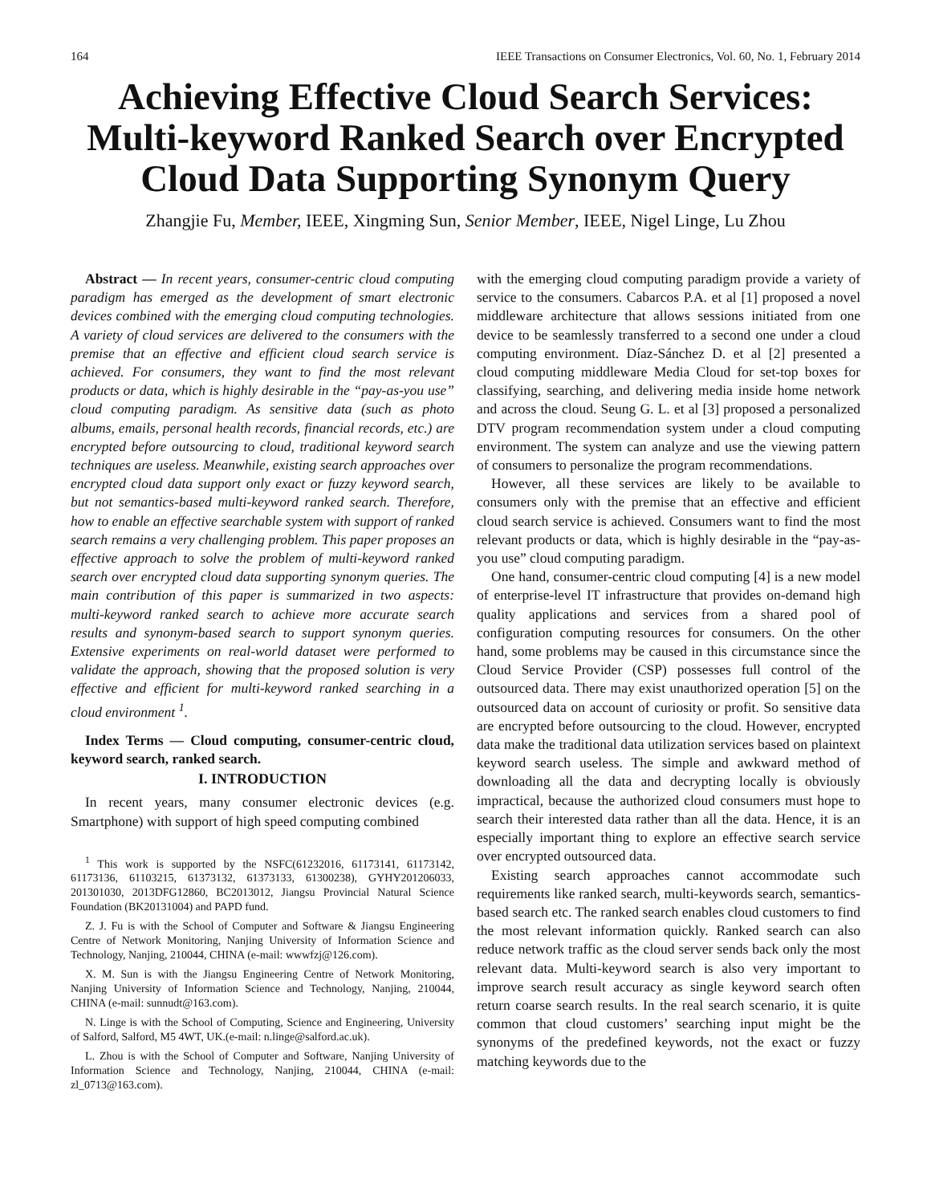164 IEEE Transactions on Consumer Electronics, Vol. 60, No. 1, February 2014
Achieving Effective Cloud Search Services: Multi-keyword Ranked Search over Encrypted Cloud Data Supporting Synonym Query
Zhangjie Fu, Member, IEEE, Xingming Sun, Senior Member, IEEE, Nigel Linge, Lu Zhou
Abstract — In recent years, consumer-centric cloud computing paradigm has emerged as the development of smart electronic devices combined with the emerging cloud computing technologies. A variety of cloud services are delivered to the consumers with the premise that an effective and efficient cloud search service is achieved. For consumers, they want to find the most relevant products or data, which is highly desirable in the “pay-as-you use” cloud computing paradigm. As sensitive data (such as photo albums, emails, personal health records, financial records, etc.) are encrypted before outsourcing to cloud, traditional keyword search techniques are useless. Meanwhile, existing search approaches over encrypted cloud data support only exact or fuzzy keyword search, but not semantics-based multi-keyword ranked search. Therefore, how to enable an effective searchable system with support of ranked search remains a very challenging problem. This paper proposes an effective approach to solve the problem of multi-keyword ranked search over encrypted cloud data supporting synonym queries. The main contribution of this paper is summarized in two aspects: multi-keyword ranked search to achieve more accurate search results and synonym-based search to support synonym queries. Extensive experiments on real-world dataset were performed to validate the approach, showing that the proposed solution is very effective and efficient for multi-keyword ranked searching in a cloud environment <sup>1</sup>.
Index Terms — Cloud computing, consumer-centric cloud, keyword search, ranked search.
I. INTRODUCTION
In recent years, many consumer electronic devices (e.g. Smartphone) with support of high speed computing combined
<sup>1</sup> This work is supported by the NSFC(61232016, 61173141, 61173142, 61173136, 61103215, 61373132, 61373133, 61300238), GYHY201206033, 201301030, 2013DFG12860, BC2013012, Jiangsu Provincial Natural Science Foundation (BK20131004) and PAPD fund.
Z. J. Fu is with the School of Computer and Software & Jiangsu Engineering Centre of Network Monitoring, Nanjing University of Information Science and Technology, Nanjing, 210044, CHINA (e-mail: wwwfzj@126.com).
X. M. Sun is with the Jiangsu Engineering Centre of Network Monitoring, Nanjing University of Information Science and Technology, Nanjing, 210044, CHINA (e-mail: sunnudt@163.com).
N. Linge is with the School of Computing, Science and Engineering, University of Salford, Salford, M5 4WT, UK.(e-mail: n.linge@salford.ac.uk).
L. Zhou is with the School of Computer and Software, Nanjing University of Information Science and Technology, Nanjing, 210044, CHINA (e-mail: zl_0713@163.com).
with the emerging cloud computing paradigm provide a variety of service to the consumers. Cabarcos P.A. et al [1] proposed a novel middleware architecture that allows sessions initiated from one device to be seamlessly transferred to a second one under a cloud computing environment. Díaz-Sánchez D. et al [2] presented a cloud computing middleware Media Cloud for set-top boxes for classifying, searching, and delivering media inside home network and across the cloud. Seung G. L. et al [3] proposed a personalized DTV program recommendation system under a cloud computing environment. The system can analyze and use the viewing pattern of consumers to personalize the program recommendations.
However, all these services are likely to be available to consumers only with the premise that an effective and efficient cloud search service is achieved. Consumers want to find the most relevant products or data, which is highly desirable in the “pay-as-you use” cloud computing paradigm.
One hand, consumer-centric cloud computing [4] is a new model of enterprise-level IT infrastructure that provides on-demand high quality applications and services from a shared pool of configuration computing resources for consumers. On the other hand, some problems may be caused in this circumstance since the Cloud Service Provider (CSP) possesses full control of the outsourced data. There may exist unauthorized operation [5] on the outsourced data on account of curiosity or profit. So sensitive data are encrypted before outsourcing to the cloud. However, encrypted data make the traditional data utilization services based on plaintext keyword search useless. The simple and awkward method of downloading all the data and decrypting locally is obviously impractical, because the authorized cloud consumers must hope to search their interested data rather than all the data. Hence, it is an especially important thing to explore an effective search service over encrypted outsourced data.
Existing search approaches cannot accommodate such requirements like ranked search, multi-keywords search, semantics-based search etc. The ranked search enables cloud customers to find the most relevant information quickly. Ranked search can also reduce network traffic as the cloud server sends back only the most relevant data. Multi-keyword search is also very important to improve search result accuracy as single keyword search often return coarse search results. In the real search scenario, it is quite common that cloud customers’ searching input might be the synonyms of the predefined keywords, not the exact or fuzzy matching keywords due to the